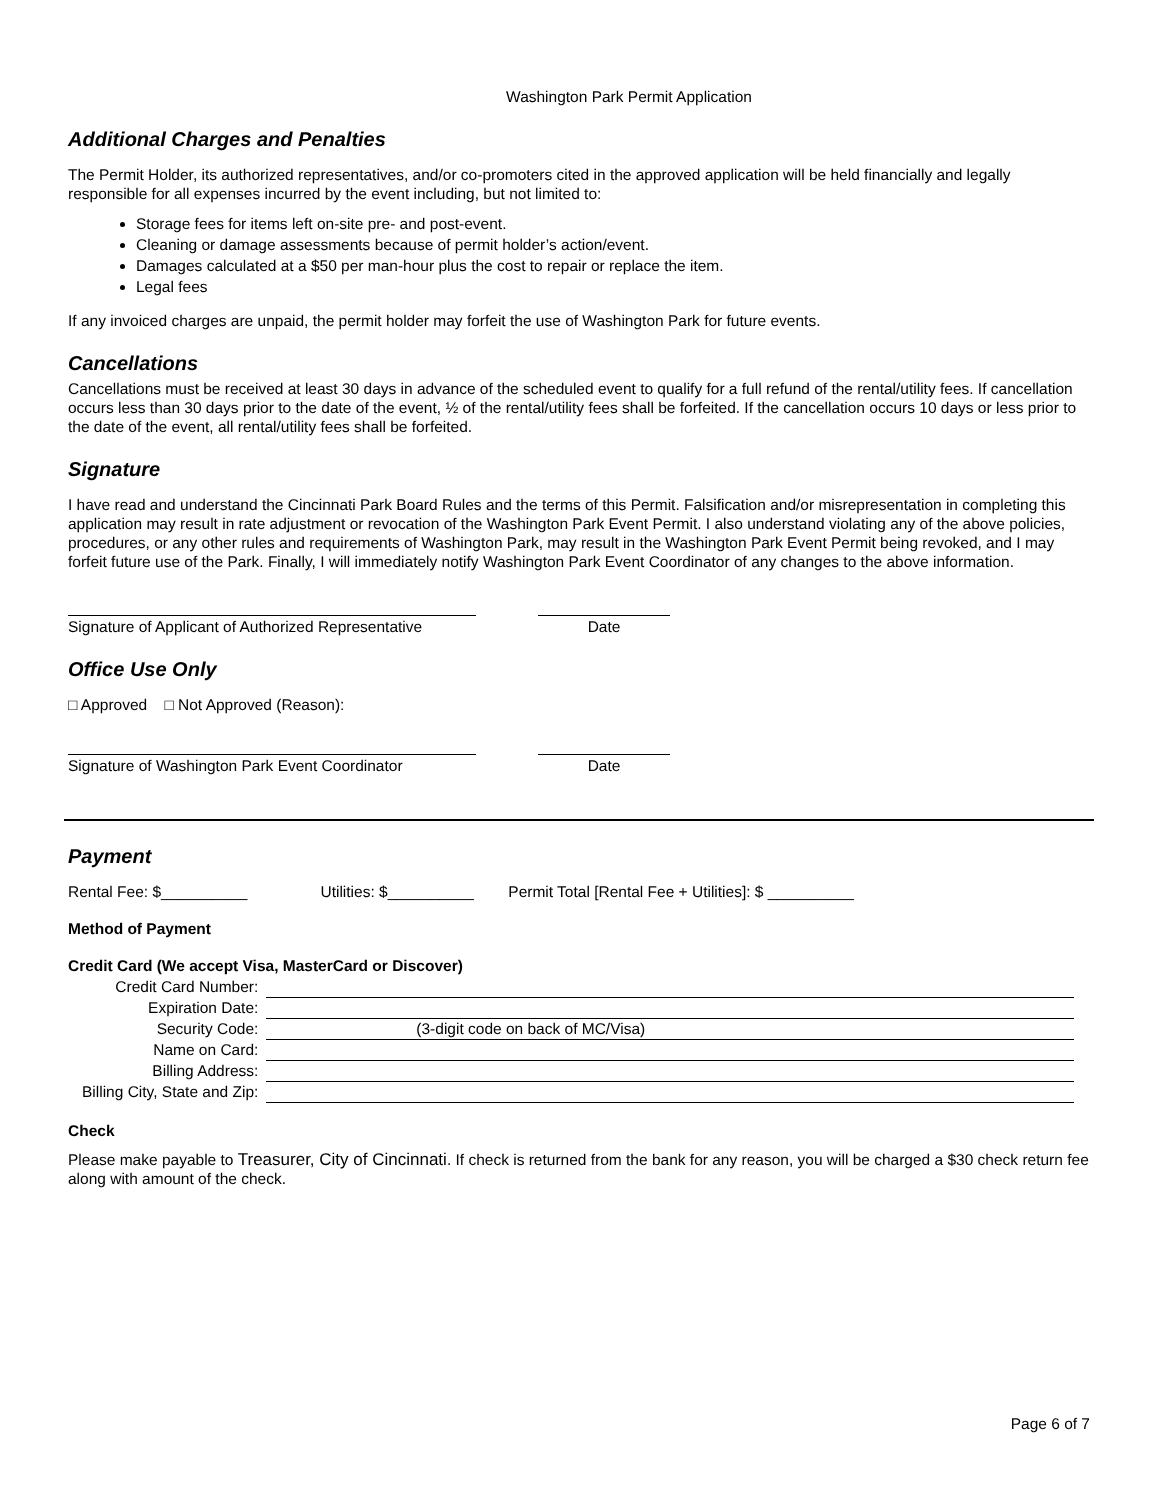Washington Park Permit Application
Additional Charges and Penalties
The Permit Holder, its authorized representatives, and/or co-promoters cited in the approved application will be held financially and legally responsible for all expenses incurred by the event including, but not limited to:
Storage fees for items left on-site pre- and post-event.
Cleaning or damage assessments because of permit holder’s action/event.
Damages calculated at a $50 per man-hour plus the cost to repair or replace the item.
Legal fees
If any invoiced charges are unpaid, the permit holder may forfeit the use of Washington Park for future events.
Cancellations
Cancellations must be received at least 30 days in advance of the scheduled event to qualify for a full refund of the rental/utility fees. If cancellation occurs less than 30 days prior to the date of the event, ½ of the rental/utility fees shall be forfeited. If the cancellation occurs 10 days or less prior to the date of the event, all rental/utility fees shall be forfeited.
Signature
I have read and understand the Cincinnati Park Board Rules and the terms of this Permit. Falsification and/or misrepresentation in completing this application may result in rate adjustment or revocation of the Washington Park Event Permit. I also understand violating any of the above policies, procedures, or any other rules and requirements of Washington Park, may result in the Washington Park Event Permit being revoked, and I may forfeit future use of the Park. Finally, I will immediately notify Washington Park Event Coordinator of any changes to the above information.
Signature of Applicant of Authorized Representative
Date
Office Use Only
□ Approved □ Not Approved (Reason):
Signature of Washington Park Event Coordinator
Date
Payment
Rental Fee: $__________ Utilities: $__________ Permit Total [Rental Fee + Utilities]: $ __________
Method of Payment
Credit Card (We accept Visa, MasterCard or Discover)
| Credit Card Number: | |
| Expiration Date: | |
| Security Code: | (3-digit code on back of MC/Visa) |
| Name on Card: | |
| Billing Address: | |
| Billing City, State and Zip: | |
Check
Please make payable to Treasurer, City of Cincinnati. If check is returned from the bank for any reason, you will be charged a $30 check return fee along with amount of the check.
Page 6 of 7